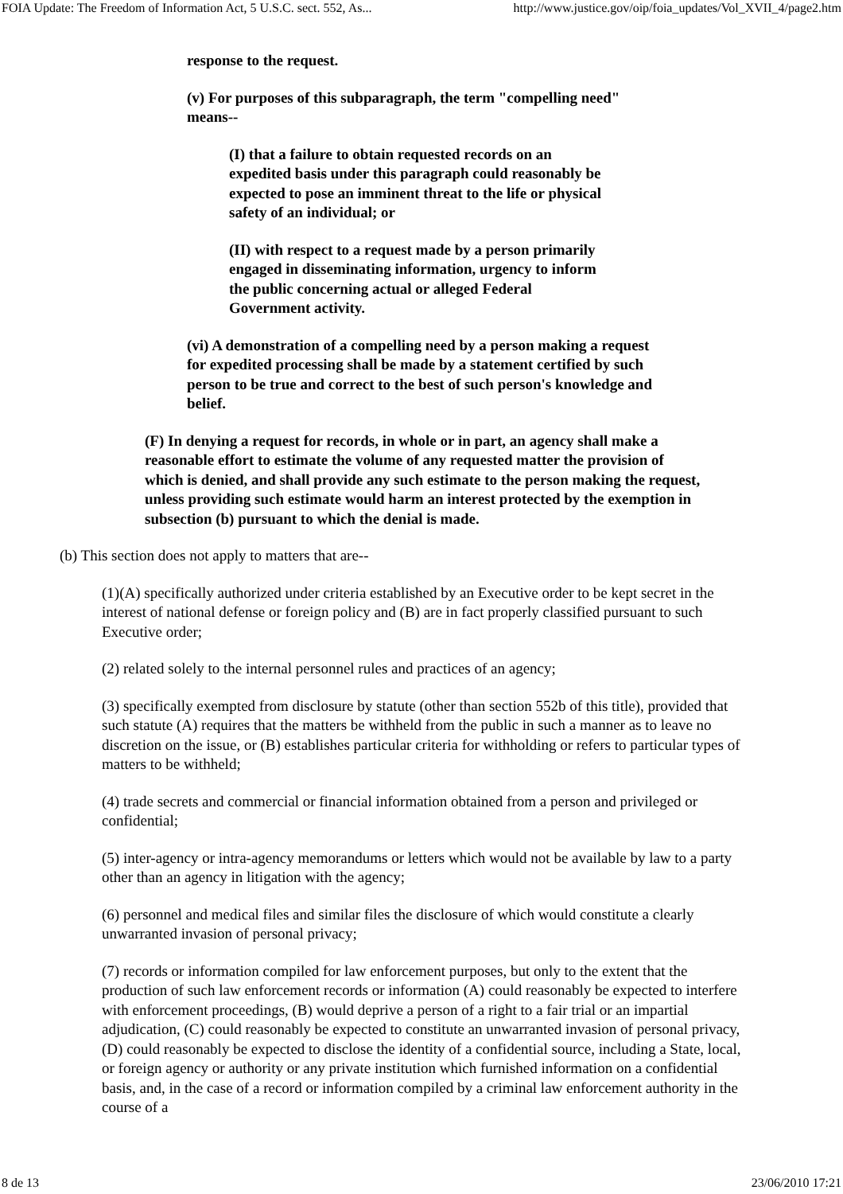FOIA Update: The Freedom of Information Act, 5 U.S.C. sect. 552, As... http://www.justice.gov/oip/foia_updates/Vol_XVII_4/page2.htm
response to the request.
(v) For purposes of this subparagraph, the term "compelling need" means--
(I) that a failure to obtain requested records on an expedited basis under this paragraph could reasonably be expected to pose an imminent threat to the life or physical safety of an individual; or
(II) with respect to a request made by a person primarily engaged in disseminating information, urgency to inform the public concerning actual or alleged Federal Government activity.
(vi) A demonstration of a compelling need by a person making a request for expedited processing shall be made by a statement certified by such person to be true and correct to the best of such person's knowledge and belief.
(F) In denying a request for records, in whole or in part, an agency shall make a reasonable effort to estimate the volume of any requested matter the provision of which is denied, and shall provide any such estimate to the person making the request, unless providing such estimate would harm an interest protected by the exemption in subsection (b) pursuant to which the denial is made.
(b) This section does not apply to matters that are--
(1)(A) specifically authorized under criteria established by an Executive order to be kept secret in the interest of national defense or foreign policy and (B) are in fact properly classified pursuant to such Executive order;
(2) related solely to the internal personnel rules and practices of an agency;
(3) specifically exempted from disclosure by statute (other than section 552b of this title), provided that such statute (A) requires that the matters be withheld from the public in such a manner as to leave no discretion on the issue, or (B) establishes particular criteria for withholding or refers to particular types of matters to be withheld;
(4) trade secrets and commercial or financial information obtained from a person and privileged or confidential;
(5) inter-agency or intra-agency memorandums or letters which would not be available by law to a party other than an agency in litigation with the agency;
(6) personnel and medical files and similar files the disclosure of which would constitute a clearly unwarranted invasion of personal privacy;
(7) records or information compiled for law enforcement purposes, but only to the extent that the production of such law enforcement records or information (A) could reasonably be expected to interfere with enforcement proceedings, (B) would deprive a person of a right to a fair trial or an impartial adjudication, (C) could reasonably be expected to constitute an unwarranted invasion of personal privacy, (D) could reasonably be expected to disclose the identity of a confidential source, including a State, local, or foreign agency or authority or any private institution which furnished information on a confidential basis, and, in the case of a record or information compiled by a criminal law enforcement authority in the course of a
8 de 13 23/06/2010 17:21